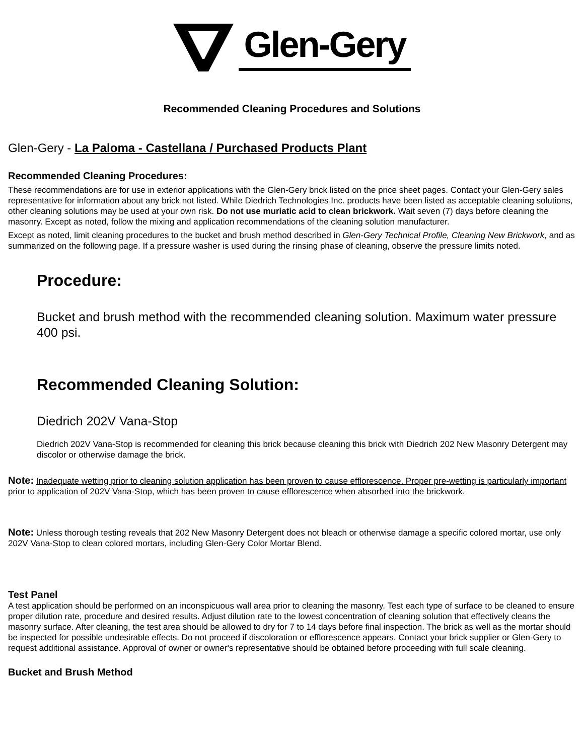Glen-Gery
Recommended Cleaning Procedures and Solutions
Glen-Gery - La Paloma - Castellana / Purchased Products Plant
Recommended Cleaning Procedures:
These recommendations are for use in exterior applications with the Glen-Gery brick listed on the price sheet pages. Contact your Glen-Gery sales representative for information about any brick not listed. While Diedrich Technologies Inc. products have been listed as acceptable cleaning solutions, other cleaning solutions may be used at your own risk. Do not use muriatic acid to clean brickwork. Wait seven (7) days before cleaning the masonry. Except as noted, follow the mixing and application recommendations of the cleaning solution manufacturer.
Except as noted, limit cleaning procedures to the bucket and brush method described in Glen-Gery Technical Profile, Cleaning New Brickwork, and as summarized on the following page. If a pressure washer is used during the rinsing phase of cleaning, observe the pressure limits noted.
Procedure:
Bucket and brush method with the recommended cleaning solution. Maximum water pressure 400 psi.
Recommended Cleaning Solution:
Diedrich 202V Vana-Stop
Diedrich 202V Vana-Stop is recommended for cleaning this brick because cleaning this brick with Diedrich 202 New Masonry Detergent may discolor or otherwise damage the brick.
Note: Inadequate wetting prior to cleaning solution application has been proven to cause efflorescence. Proper pre-wetting is particularly important prior to application of 202V Vana-Stop, which has been proven to cause efflorescence when absorbed into the brickwork.
Note: Unless thorough testing reveals that 202 New Masonry Detergent does not bleach or otherwise damage a specific colored mortar, use only 202V Vana-Stop to clean colored mortars, including Glen-Gery Color Mortar Blend.
Test Panel
A test application should be performed on an inconspicuous wall area prior to cleaning the masonry. Test each type of surface to be cleaned to ensure proper dilution rate, procedure and desired results. Adjust dilution rate to the lowest concentration of cleaning solution that effectively cleans the masonry surface. After cleaning, the test area should be allowed to dry for 7 to 14 days before final inspection. The brick as well as the mortar should be inspected for possible undesirable effects. Do not proceed if discoloration or efflorescence appears. Contact your brick supplier or Glen-Gery to request additional assistance. Approval of owner or owner's representative should be obtained before proceeding with full scale cleaning.
Bucket and Brush Method